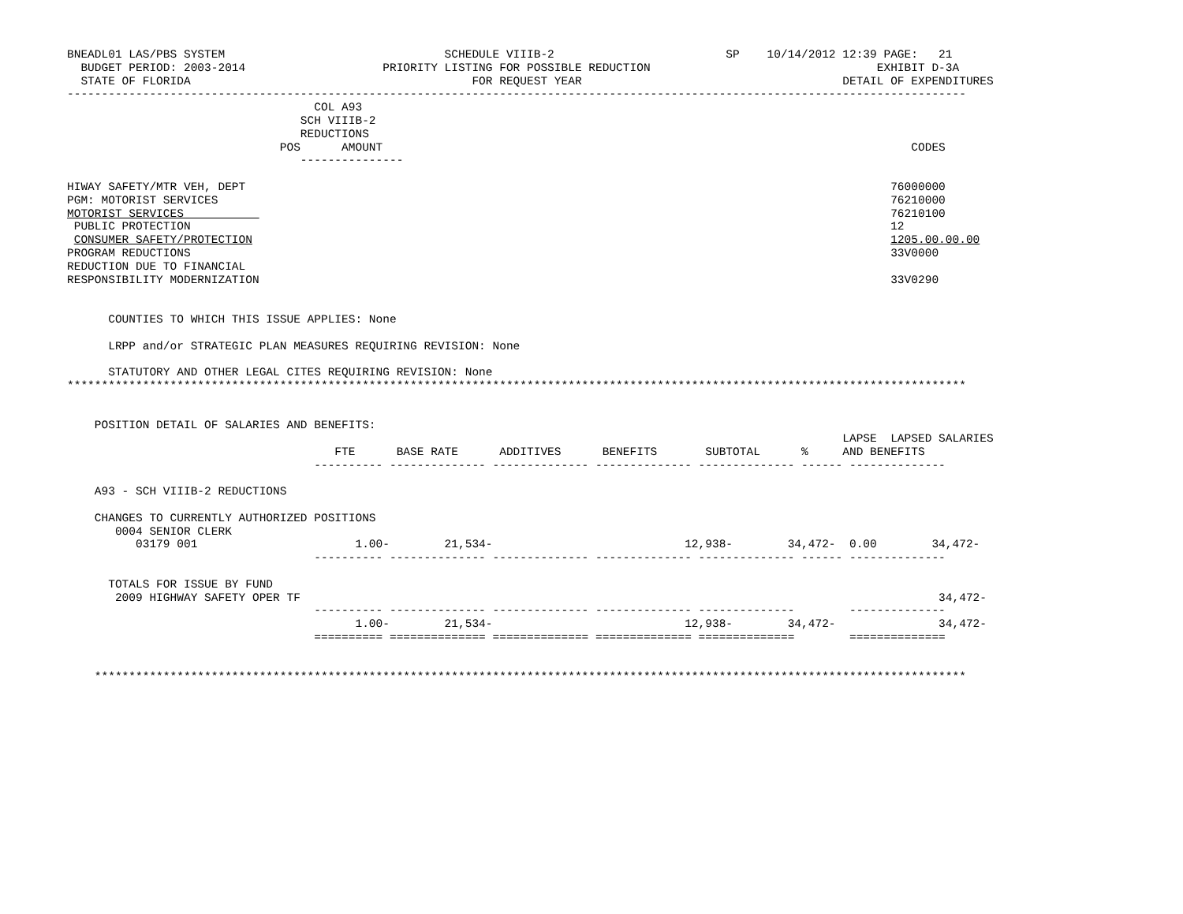BNEADL01 LAS/PBS SYSTEM                                SCHEDULE VIIIB-2                         SP    10/14/2012 12:39 PAGE:   21
  BUDGET PERIOD: 2003-2014                    PRIORITY LISTING FOR POSSIBLE REDUCTION                                 EXHIBIT D-3A
  STATE OF FLORIDA                                         FOR REQUEST YEAR                                      DETAIL OF EXPENDITURES
-----------------------------------------------------------------------------------------------------------------------------------
                                    COL A93
                                  SCH VIIIB-2
                                  REDUCTIONS
                               POS      AMOUNT                                                                             CODES
                                  ---------------

HIWAY SAFETY/MTR VEH, DEPT                                                                                              76000000
PGM: MOTORIST SERVICES                                                                                                  76210000
MOTORIST SERVICES                                                                                                       76210100
 PUBLIC PROTECTION                                                                                                      12
 CONSUMER SAFETY/PROTECTION                                                                                             1205.00.00.00
PROGRAM REDUCTIONS                                                                                                      33V0000
REDUCTION DUE TO FINANCIAL
RESPONSIBILITY MODERNIZATION                                                                                            33V0290


      COUNTIES TO WHICH THIS ISSUE APPLIES: None

      LRPP and/or STRATEGIC PLAN MEASURES REQUIRING REVISION: None

      STATUTORY AND OTHER LEGAL CITES REQUIRING REVISION: None
***********************************************************************************************************************************


    POSITION DETAIL OF SALARIES AND BENEFITS:
                                                                                                                 LAPSE  LAPSED SALARIES
                                       FTE      BASE RATE      ADDITIVES      BENEFITS       SUBTOTAL      %     AND BENEFITS
                                    ---------- -------------- -------------- -------------- -------------- ------ --------------

    A93 - SCH VIIIB-2 REDUCTIONS

    CHANGES TO CURRENTLY AUTHORIZED POSITIONS
       0004 SENIOR CLERK
          03179 001                       1.00-        21,534-                            12,938-        34,472-  0.00        34,472-
                                    ---------- -------------- -------------- -------------- -------------- ------ --------------

      TOTALS FOR ISSUE BY FUND
       2009 HIGHWAY SAFETY OPER TF                                                                                             34,472-
                                    ---------- -------------- -------------- -------------- --------------        --------------
                                          1.00-        21,534-                            12,938-        34,472-               34,472-
                                    ========== ============== ============== ============== ==============        ==============


    *******************************************************************************************************************************